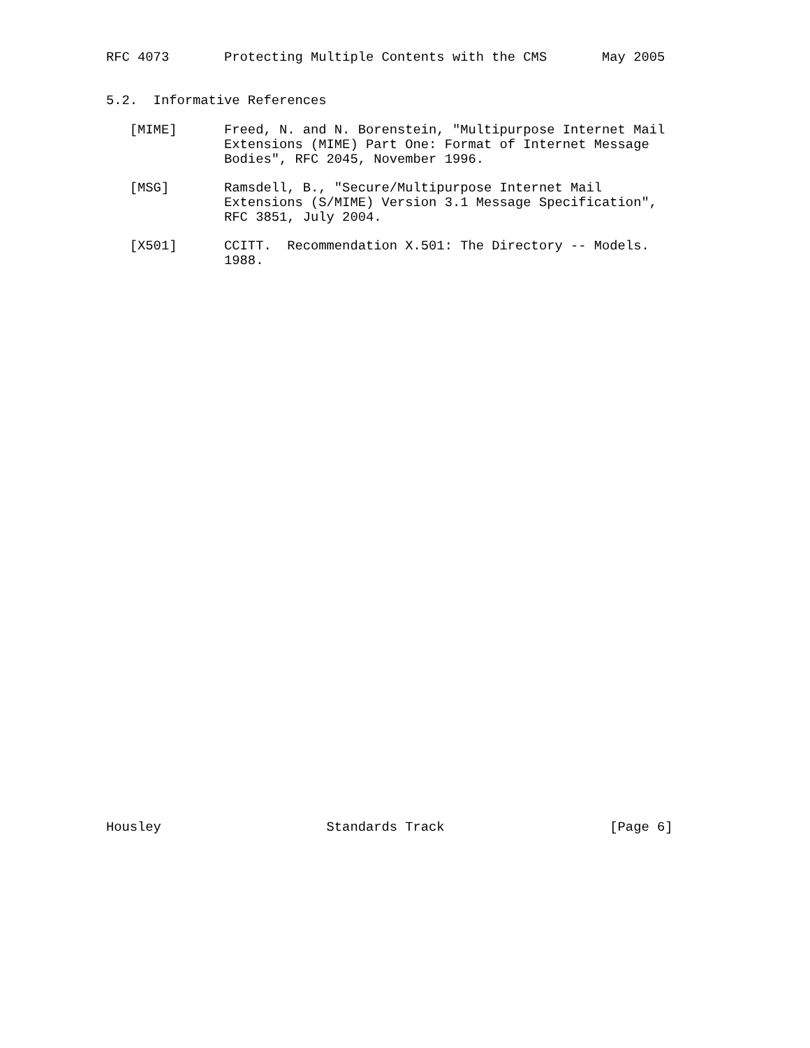RFC 4073       Protecting Multiple Contents with the CMS       May 2005


5.2.  Informative References

   [MIME]      Freed, N. and N. Borenstein, "Multipurpose Internet Mail
               Extensions (MIME) Part One: Format of Internet Message
               Bodies", RFC 2045, November 1996.

   [MSG]       Ramsdell, B., "Secure/Multipurpose Internet Mail
               Extensions (S/MIME) Version 3.1 Message Specification",
               RFC 3851, July 2004.

   [X501]      CCITT.  Recommendation X.501: The Directory -- Models.
               1988.






































Housley                     Standards Track                     [Page 6]